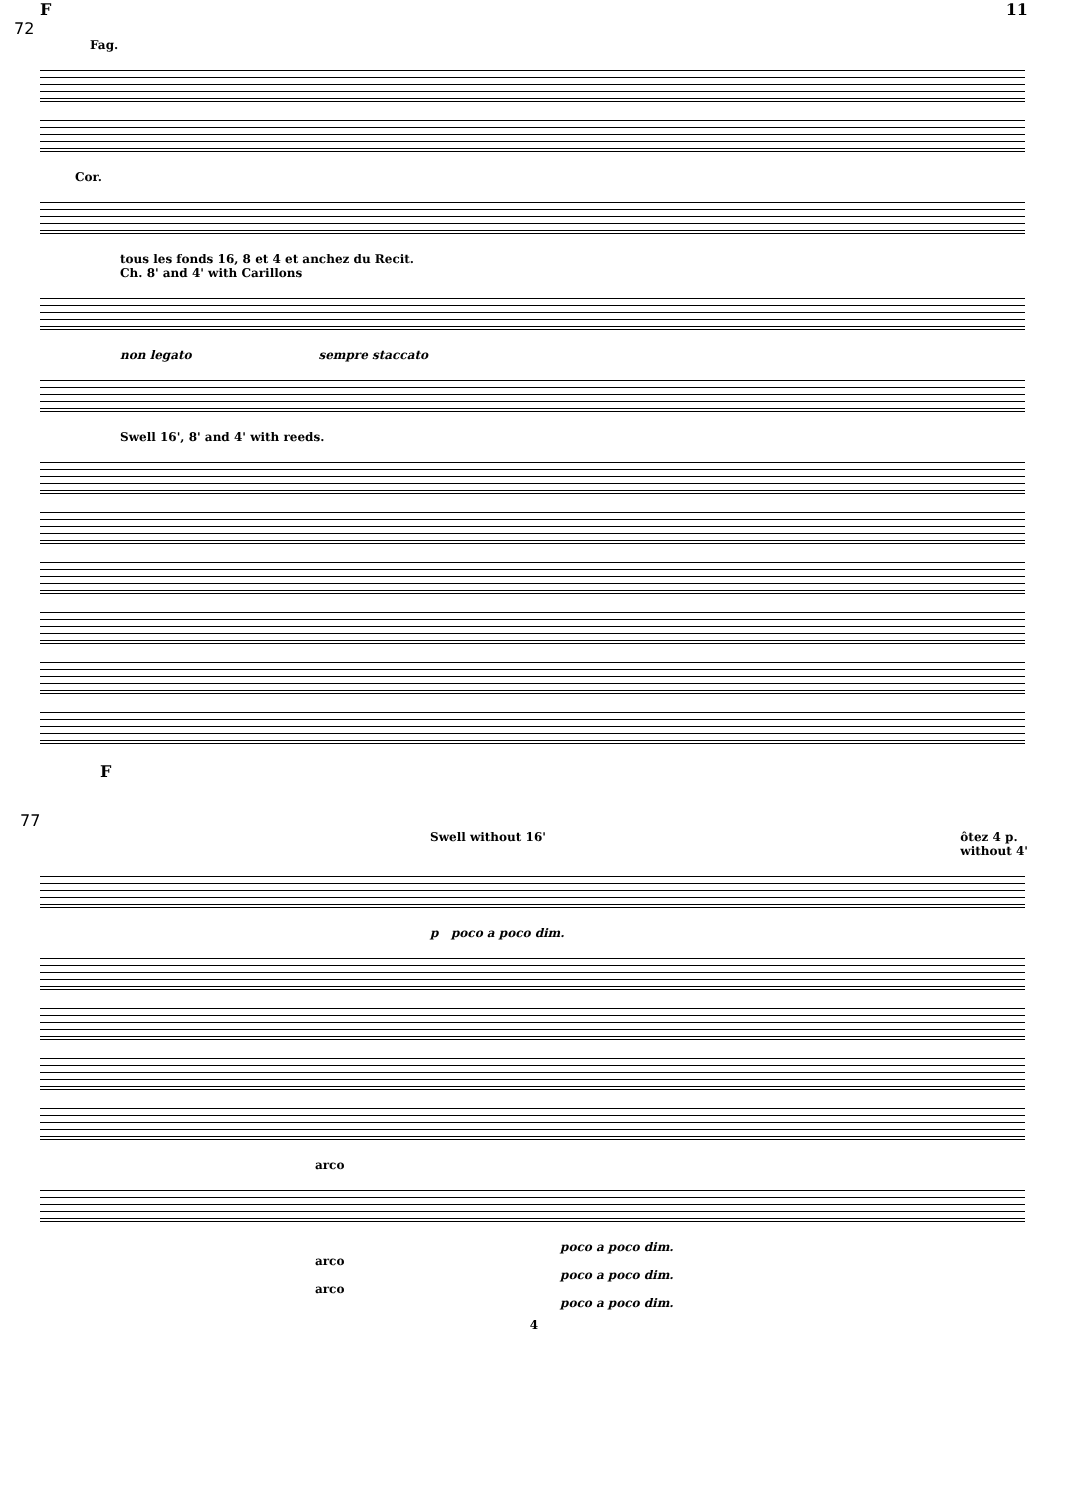F 11
72
Fag.
Cor.
tous les fonds 16, 8 et 4 et anchez du Recit.
Ch. 8' and 4' with Carillons
non legato sempre staccato
Swell 16', 8' and 4' with reeds.
F
77
Swell without 16' ôtez 4 p.
without 4'
p poco a poco dim.
arco
poco a poco dim.
arco
poco a poco dim.
arco
poco a poco dim.
4